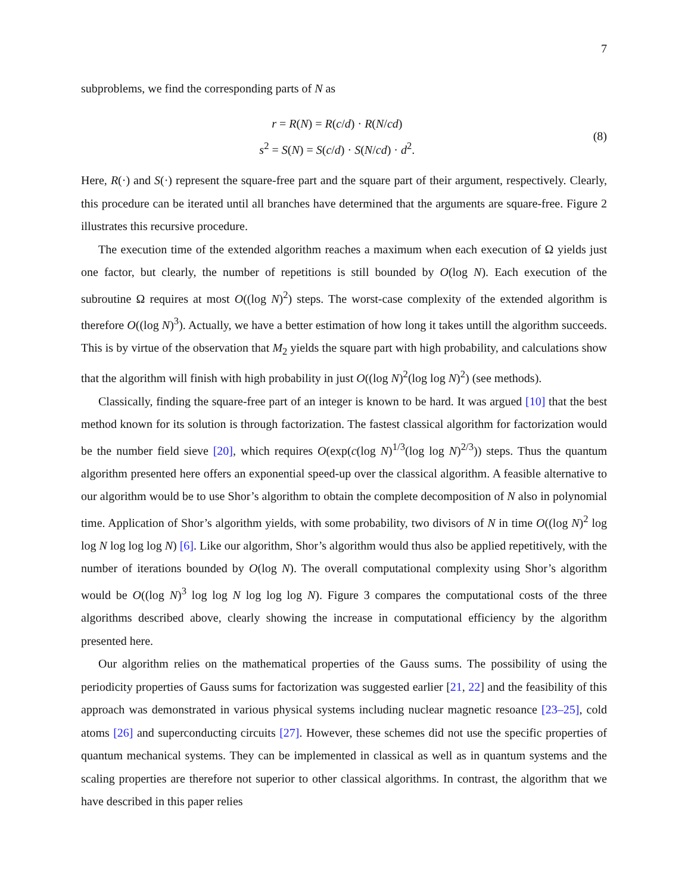7
subproblems, we find the corresponding parts of N as
r = R(N) = R(c/d) · R(N/cd)
s<sup>2</sup> = S(N) = S(c/d) · S(N/cd) · d<sup>2</sup>.
(8)
Here, R(·) and S(·) represent the square-free part and the square part of their argument, respectively. Clearly, this procedure can be iterated until all branches have determined that the arguments are square-free. Figure 2 illustrates this recursive procedure.
The execution time of the extended algorithm reaches a maximum when each execution of Ω yields just one factor, but clearly, the number of repetitions is still bounded by O(log N). Each execution of the subroutine Ω requires at most O((log N)<sup>2</sup>) steps. The worst-case complexity of the extended algorithm is therefore O((log N)<sup>3</sup>). Actually, we have a better estimation of how long it takes untill the algorithm succeeds. This is by virtue of the observation that M<sub>2</sub> yields the square part with high probability, and calculations show that the algorithm will finish with high probability in just O((log N)<sup>2</sup>(log log N)<sup>2</sup>) (see methods).
Classically, finding the square-free part of an integer is known to be hard. It was argued [10] that the best method known for its solution is through factorization. The fastest classical algorithm for factorization would be the number field sieve [20], which requires O(exp(c(log N)<sup>1/3</sup>(log log N)<sup>2/3</sup>)) steps. Thus the quantum algorithm presented here offers an exponential speed-up over the classical algorithm. A feasible alternative to our algorithm would be to use Shor’s algorithm to obtain the complete decomposition of N also in polynomial time. Application of Shor’s algorithm yields, with some probability, two divisors of N in time O((log N)<sup>2</sup> log log N log log log N) [6]. Like our algorithm, Shor’s algorithm would thus also be applied repetitively, with the number of iterations bounded by O(log N). The overall computational complexity using Shor’s algorithm would be O((log N)<sup>3</sup> log log N log log log N). Figure 3 compares the computational costs of the three algorithms described above, clearly showing the increase in computational efficiency by the algorithm presented here.
Our algorithm relies on the mathematical properties of the Gauss sums. The possibility of using the periodicity properties of Gauss sums for factorization was suggested earlier [21, 22] and the feasibility of this approach was demonstrated in various physical systems including nuclear magnetic resoance [23–25], cold atoms [26] and superconducting circuits [27]. However, these schemes did not use the specific properties of quantum mechanical systems. They can be implemented in classical as well as in quantum systems and the scaling properties are therefore not superior to other classical algorithms. In contrast, the algorithm that we have described in this paper relies